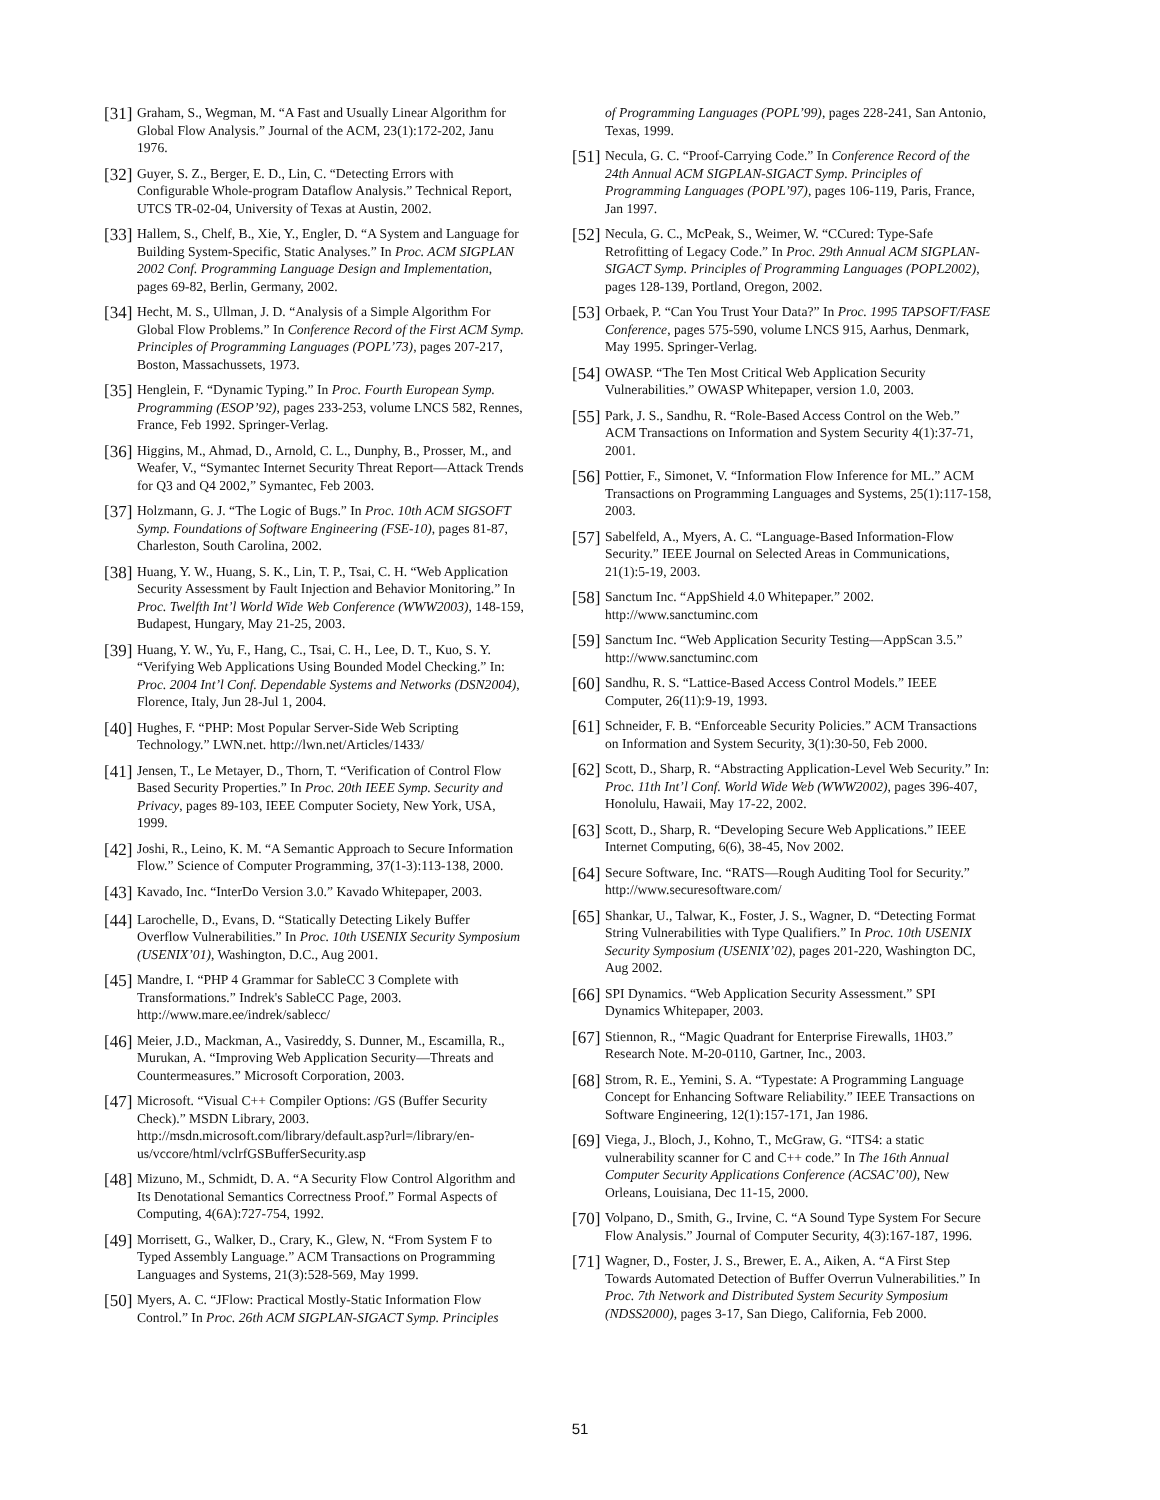[31]
Graham, S., Wegman, M. “A Fast and Usually Linear Algorithm for Global Flow Analysis.” Journal of the ACM, 23(1):172-202, Janu 1976.
[32]
Guyer, S. Z., Berger, E. D., Lin, C. “Detecting Errors with Configurable Whole-program Dataflow Analysis.” Technical Report, UTCS TR-02-04, University of Texas at Austin, 2002.
[33]
Hallem, S., Chelf, B., Xie, Y., Engler, D. “A System and Language for Building System-Specific, Static Analyses.” In Proc. ACM SIGPLAN 2002 Conf. Programming Language Design and Implementation, pages 69-82, Berlin, Germany, 2002.
[34]
Hecht, M. S., Ullman, J. D. “Analysis of a Simple Algorithm For Global Flow Problems.” In Conference Record of the First ACM Symp. Principles of Programming Languages (POPL’73), pages 207-217, Boston, Massachussets, 1973.
[35]
Henglein, F. “Dynamic Typing.” In Proc. Fourth European Symp. Programming (ESOP’92), pages 233-253, volume LNCS 582, Rennes, France, Feb 1992. Springer-Verlag.
[36]
Higgins, M., Ahmad, D., Arnold, C. L., Dunphy, B., Prosser, M., and Weafer, V., “Symantec Internet Security Threat Report—Attack Trends for Q3 and Q4 2002,” Symantec, Feb 2003.
[37]
Holzmann, G. J. “The Logic of Bugs.” In Proc. 10th ACM SIGSOFT Symp. Foundations of Software Engineering (FSE-10), pages 81-87, Charleston, South Carolina, 2002.
[38]
Huang, Y. W., Huang, S. K., Lin, T. P., Tsai, C. H. “Web Application Security Assessment by Fault Injection and Behavior Monitoring.” In Proc. Twelfth Int’l World Wide Web Conference (WWW2003), 148-159, Budapest, Hungary, May 21-25, 2003.
[39]
Huang, Y. W., Yu, F., Hang, C., Tsai, C. H., Lee, D. T., Kuo, S. Y. “Verifying Web Applications Using Bounded Model Checking.” In: Proc. 2004 Int’l Conf. Dependable Systems and Networks (DSN2004), Florence, Italy, Jun 28-Jul 1, 2004.
[40]
Hughes, F. “PHP: Most Popular Server-Side Web Scripting Technology.” LWN.net. http://lwn.net/Articles/1433/
[41]
Jensen, T., Le Metayer, D., Thorn, T. “Verification of Control Flow Based Security Properties.” In Proc. 20th IEEE Symp. Security and Privacy, pages 89-103, IEEE Computer Society, New York, USA, 1999.
[42]
Joshi, R., Leino, K. M. “A Semantic Approach to Secure Information Flow.” Science of Computer Programming, 37(1-3):113-138, 2000.
[43]
Kavado, Inc. “InterDo Version 3.0.” Kavado Whitepaper, 2003.
[44]
Larochelle, D., Evans, D. “Statically Detecting Likely Buffer Overflow Vulnerabilities.” In Proc. 10th USENIX Security Symposium (USENIX’01), Washington, D.C., Aug 2001.
[45]
Mandre, I. “PHP 4 Grammar for SableCC 3 Complete with Transformations.” Indrek's SableCC Page, 2003. http://www.mare.ee/indrek/sablecc/
[46]
Meier, J.D., Mackman, A., Vasireddy, S. Dunner, M., Escamilla, R., Murukan, A. “Improving Web Application Security—Threats and Countermeasures.” Microsoft Corporation, 2003.
[47]
Microsoft. “Visual C++ Compiler Options: /GS (Buffer Security Check).” MSDN Library, 2003. http://msdn.microsoft.com/library/default.asp?url=/library/en-us/vccore/html/vclrfGSBufferSecurity.asp
[48]
Mizuno, M., Schmidt, D. A. “A Security Flow Control Algorithm and Its Denotational Semantics Correctness Proof.” Formal Aspects of Computing, 4(6A):727-754, 1992.
[49]
Morrisett, G., Walker, D., Crary, K., Glew, N. “From System F to Typed Assembly Language.” ACM Transactions on Programming Languages and Systems, 21(3):528-569, May 1999.
[50]
Myers, A. C. “JFlow: Practical Mostly-Static Information Flow Control.” In Proc. 26th ACM SIGPLAN-SIGACT Symp. Principles
of Programming Languages (POPL’99), pages 228-241, San Antonio, Texas, 1999.
[51]
Necula, G. C. “Proof-Carrying Code.” In Conference Record of the 24th Annual ACM SIGPLAN-SIGACT Symp. Principles of Programming Languages (POPL’97), pages 106-119, Paris, France, Jan 1997.
[52]
Necula, G. C., McPeak, S., Weimer, W. “CCured: Type-Safe Retrofitting of Legacy Code.” In Proc. 29th Annual ACM SIGPLAN-SIGACT Symp. Principles of Programming Languages (POPL2002), pages 128-139, Portland, Oregon, 2002.
[53]
Orbaek, P. “Can You Trust Your Data?” In Proc. 1995 TAPSOFT/FASE Conference, pages 575-590, volume LNCS 915, Aarhus, Denmark, May 1995. Springer-Verlag.
[54]
OWASP. “The Ten Most Critical Web Application Security Vulnerabilities.” OWASP Whitepaper, version 1.0, 2003.
[55]
Park, J. S., Sandhu, R. “Role-Based Access Control on the Web.” ACM Transactions on Information and System Security 4(1):37-71, 2001.
[56]
Pottier, F., Simonet, V. “Information Flow Inference for ML.” ACM Transactions on Programming Languages and Systems, 25(1):117-158, 2003.
[57]
Sabelfeld, A., Myers, A. C. “Language-Based Information-Flow Security.” IEEE Journal on Selected Areas in Communications, 21(1):5-19, 2003.
[58]
Sanctum Inc. “AppShield 4.0 Whitepaper.” 2002. http://www.sanctuminc.com
[59]
Sanctum Inc. “Web Application Security Testing—AppScan 3.5.” http://www.sanctuminc.com
[60]
Sandhu, R. S. “Lattice-Based Access Control Models.” IEEE Computer, 26(11):9-19, 1993.
[61]
Schneider, F. B. “Enforceable Security Policies.” ACM Transactions on Information and System Security, 3(1):30-50, Feb 2000.
[62]
Scott, D., Sharp, R. “Abstracting Application-Level Web Security.” In: Proc. 11th Int’l Conf. World Wide Web (WWW2002), pages 396-407, Honolulu, Hawaii, May 17-22, 2002.
[63]
Scott, D., Sharp, R. “Developing Secure Web Applications.” IEEE Internet Computing, 6(6), 38-45, Nov 2002.
[64]
Secure Software, Inc. “RATS—Rough Auditing Tool for Security.” http://www.securesoftware.com/
[65]
Shankar, U., Talwar, K., Foster, J. S., Wagner, D. “Detecting Format String Vulnerabilities with Type Qualifiers.” In Proc. 10th USENIX Security Symposium (USENIX’02), pages 201-220, Washington DC, Aug 2002.
[66]
SPI Dynamics. “Web Application Security Assessment.” SPI Dynamics Whitepaper, 2003.
[67]
Stiennon, R., “Magic Quadrant for Enterprise Firewalls, 1H03.” Research Note. M-20-0110, Gartner, Inc., 2003.
[68]
Strom, R. E., Yemini, S. A. “Typestate: A Programming Language Concept for Enhancing Software Reliability.” IEEE Transactions on Software Engineering, 12(1):157-171, Jan 1986.
[69]
Viega, J., Bloch, J., Kohno, T., McGraw, G. “ITS4: a static vulnerability scanner for C and C++ code.” In The 16th Annual Computer Security Applications Conference (ACSAC’00), New Orleans, Louisiana, Dec 11-15, 2000.
[70]
Volpano, D., Smith, G., Irvine, C. “A Sound Type System For Secure Flow Analysis.” Journal of Computer Security, 4(3):167-187, 1996.
[71]
Wagner, D., Foster, J. S., Brewer, E. A., Aiken, A. “A First Step Towards Automated Detection of Buffer Overrun Vulnerabilities.” In Proc. 7th Network and Distributed System Security Symposium (NDSS2000), pages 3-17, San Diego, California, Feb 2000.
51